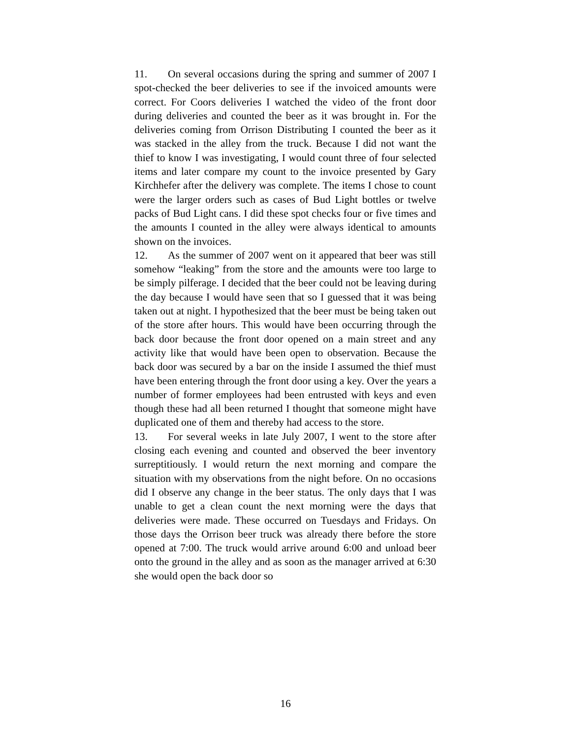11. On several occasions during the spring and summer of 2007 I spot-checked the beer deliveries to see if the invoiced amounts were correct. For Coors deliveries I watched the video of the front door during deliveries and counted the beer as it was brought in. For the deliveries coming from Orrison Distributing I counted the beer as it was stacked in the alley from the truck. Because I did not want the thief to know I was investigating, I would count three of four selected items and later compare my count to the invoice presented by Gary Kirchhefer after the delivery was complete. The items I chose to count were the larger orders such as cases of Bud Light bottles or twelve packs of Bud Light cans. I did these spot checks four or five times and the amounts I counted in the alley were always identical to amounts shown on the invoices.
12. As the summer of 2007 went on it appeared that beer was still somehow “leaking” from the store and the amounts were too large to be simply pilferage. I decided that the beer could not be leaving during the day because I would have seen that so I guessed that it was being taken out at night. I hypothesized that the beer must be being taken out of the store after hours. This would have been occurring through the back door because the front door opened on a main street and any activity like that would have been open to observation. Because the back door was secured by a bar on the inside I assumed the thief must have been entering through the front door using a key. Over the years a number of former employees had been entrusted with keys and even though these had all been returned I thought that someone might have duplicated one of them and thereby had access to the store.
13. For several weeks in late July 2007, I went to the store after closing each evening and counted and observed the beer inventory surreptitiously. I would return the next morning and compare the situation with my observations from the night before. On no occasions did I observe any change in the beer status. The only days that I was unable to get a clean count the next morning were the days that deliveries were made. These occurred on Tuesdays and Fridays. On those days the Orrison beer truck was already there before the store opened at 7:00. The truck would arrive around 6:00 and unload beer onto the ground in the alley and as soon as the manager arrived at 6:30 she would open the back door so
16